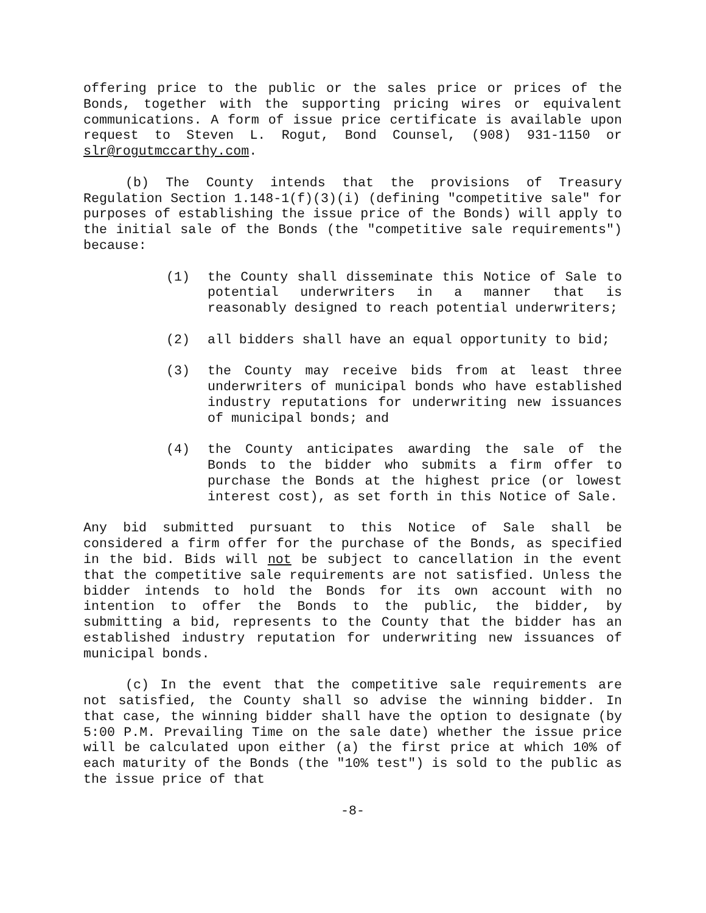offering price to the public or the sales price or prices of the Bonds, together with the supporting pricing wires or equivalent communications. A form of issue price certificate is available upon request to Steven L. Rogut, Bond Counsel, (908) 931-1150 or slr@rogutmccarthy.com.
(b) The County intends that the provisions of Treasury Regulation Section 1.148-1(f)(3)(i) (defining "competitive sale" for purposes of establishing the issue price of the Bonds) will apply to the initial sale of the Bonds (the "competitive sale requirements") because:
(1) the County shall disseminate this Notice of Sale to potential underwriters in a manner that is reasonably designed to reach potential underwriters;
(2) all bidders shall have an equal opportunity to bid;
(3) the County may receive bids from at least three underwriters of municipal bonds who have established industry reputations for underwriting new issuances of municipal bonds; and
(4) the County anticipates awarding the sale of the Bonds to the bidder who submits a firm offer to purchase the Bonds at the highest price (or lowest interest cost), as set forth in this Notice of Sale.
Any bid submitted pursuant to this Notice of Sale shall be considered a firm offer for the purchase of the Bonds, as specified in the bid. Bids will not be subject to cancellation in the event that the competitive sale requirements are not satisfied. Unless the bidder intends to hold the Bonds for its own account with no intention to offer the Bonds to the public, the bidder, by submitting a bid, represents to the County that the bidder has an established industry reputation for underwriting new issuances of municipal bonds.
(c) In the event that the competitive sale requirements are not satisfied, the County shall so advise the winning bidder. In that case, the winning bidder shall have the option to designate (by 5:00 P.M. Prevailing Time on the sale date) whether the issue price will be calculated upon either (a) the first price at which 10% of each maturity of the Bonds (the "10% test") is sold to the public as the issue price of that
-8-